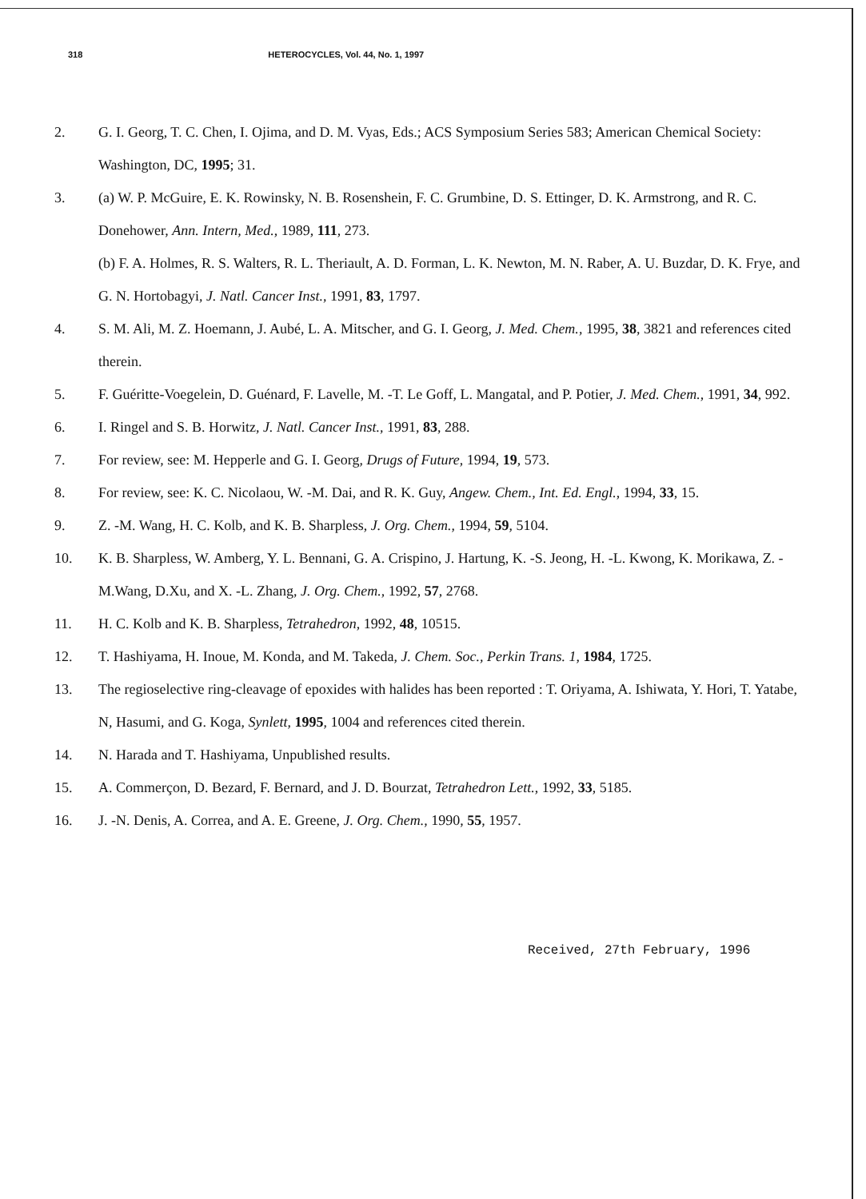318 HETEROCYCLES, Vol. 44, No. 1, 1997
2. G. I. Georg, T. C. Chen, I. Ojima, and D. M. Vyas, Eds.; ACS Symposium Series 583; American Chemical Society: Washington, DC, 1995; 31.
3. (a) W. P. McGuire, E. K. Rowinsky, N. B. Rosenshein, F. C. Grumbine, D. S. Ettinger, D. K. Armstrong, and R. C. Donehower, Ann. Intern, Med., 1989, 111, 273.
(b) F. A. Holmes, R. S. Walters, R. L. Theriault, A. D. Forman, L. K. Newton, M. N. Raber, A. U. Buzdar, D. K. Frye, and G. N. Hortobagyi, J. Natl. Cancer Inst., 1991, 83, 1797.
4. S. M. Ali, M. Z. Hoemann, J. Aubé, L. A. Mitscher, and G. I. Georg, J. Med. Chem., 1995, 38, 3821 and references cited therein.
5. F. Guéritte-Voegelein, D. Guénard, F. Lavelle, M. -T. Le Goff, L. Mangatal, and P. Potier, J. Med. Chem., 1991, 34, 992.
6. I. Ringel and S. B. Horwitz, J. Natl. Cancer Inst., 1991, 83, 288.
7. For review, see: M. Hepperle and G. I. Georg, Drugs of Future, 1994, 19, 573.
8. For review, see: K. C. Nicolaou, W. -M. Dai, and R. K. Guy, Angew. Chem., Int. Ed. Engl., 1994, 33, 15.
9. Z. -M. Wang, H. C. Kolb, and K. B. Sharpless, J. Org. Chem., 1994, 59, 5104.
10. K. B. Sharpless, W. Amberg, Y. L. Bennani, G. A. Crispino, J. Hartung, K. -S. Jeong, H. -L. Kwong, K. Morikawa, Z. -M.Wang, D.Xu, and X. -L. Zhang, J. Org. Chem., 1992, 57, 2768.
11. H. C. Kolb and K. B. Sharpless, Tetrahedron, 1992, 48, 10515.
12. T. Hashiyama, H. Inoue, M. Konda, and M. Takeda, J. Chem. Soc., Perkin Trans. 1, 1984, 1725.
13. The regioselective ring-cleavage of epoxides with halides has been reported : T. Oriyama, A. Ishiwata, Y. Hori, T. Yatabe, N, Hasumi, and G. Koga, Synlett, 1995, 1004 and references cited therein.
14. N. Harada and T. Hashiyama, Unpublished results.
15. A. Commerçon, D. Bezard, F. Bernard, and J. D. Bourzat, Tetrahedron Lett., 1992, 33, 5185.
16. J. -N. Denis, A. Correa, and A. E. Greene, J. Org. Chem., 1990, 55, 1957.
Received, 27th February, 1996